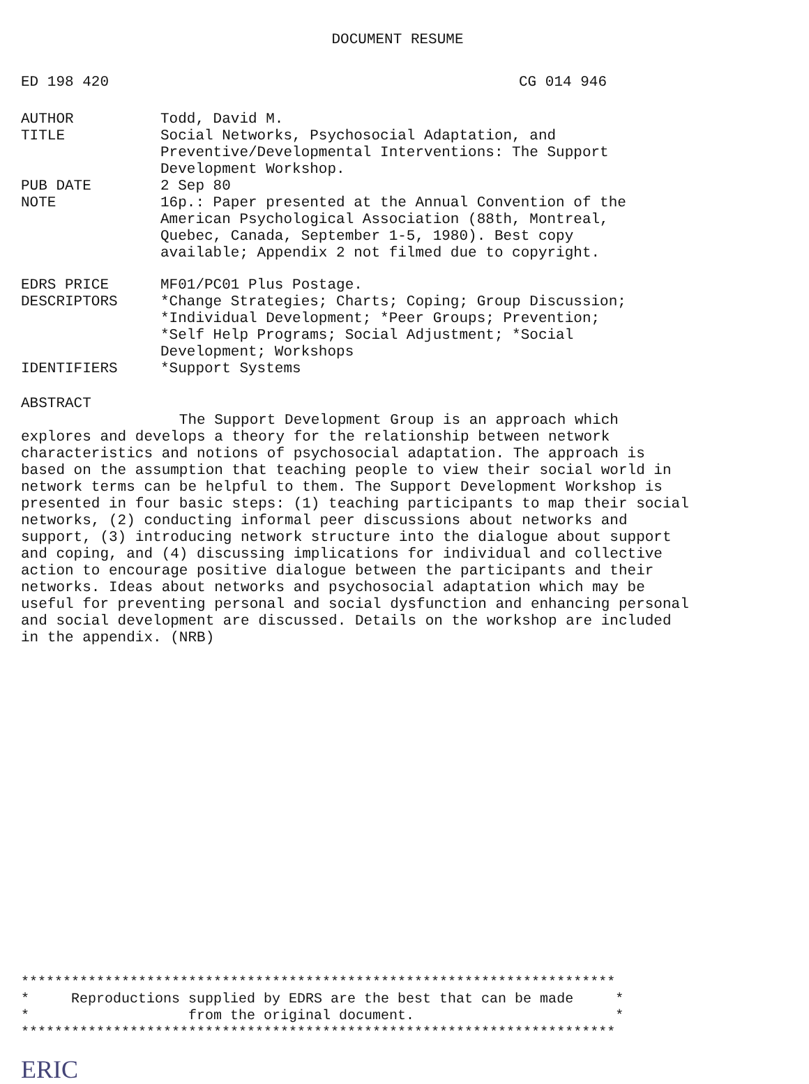DOCUMENT RESUME
ED 198 420 CG 014 946
| AUTHOR | Todd, David M. |
| TITLE | Social Networks, Psychosocial Adaptation, and Preventive/Developmental Interventions: The Support Development Workshop. |
| PUB DATE | 2 Sep 80 |
| NOTE | 16p.: Paper presented at the Annual Convention of the American Psychological Association (88th, Montreal, Quebec, Canada, September 1-5, 1980). Best copy available; Appendix 2 not filmed due to copyright. |
| EDRS PRICE | MF01/PC01 Plus Postage. |
| DESCRIPTORS | *Change Strategies; Charts; Coping; Group Discussion; *Individual Development; *Peer Groups; Prevention; *Self Help Programs; Social Adjustment; *Social Development; Workshops |
| IDENTIFIERS | *Support Systems |
ABSTRACT
The Support Development Group is an approach which explores and develops a theory for the relationship between network characteristics and notions of psychosocial adaptation. The approach is based on the assumption that teaching people to view their social world in network terms can be helpful to them. The Support Development Workshop is presented in four basic steps: (1) teaching participants to map their social networks, (2) conducting informal peer discussions about networks and support, (3) introducing network structure into the dialogue about support and coping, and (4) discussing implications for individual and collective action to encourage positive dialogue between the participants and their networks. Ideas about networks and psychosocial adaptation which may be useful for preventing personal and social dysfunction and enhancing personal and social development are discussed. Details on the workshop are included in the appendix. (NRB)
*********************************************************************** * Reproductions supplied by EDRS are the best that can be made * * from the original document. * ***********************************************************************
ERIC